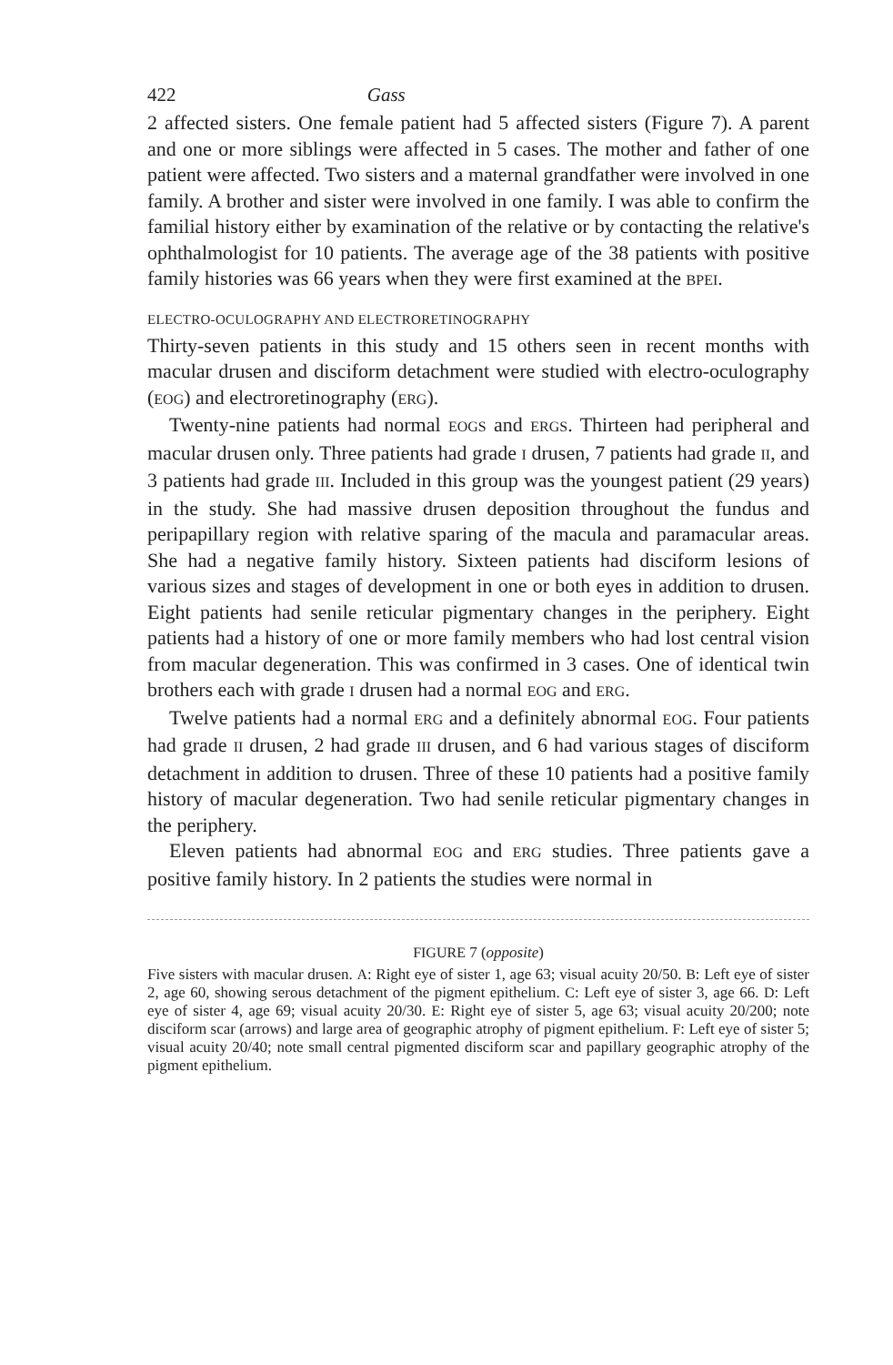422 Gass
2 affected sisters. One female patient had 5 affected sisters (Figure 7). A parent and one or more siblings were affected in 5 cases. The mother and father of one patient were affected. Two sisters and a maternal grandfather were involved in one family. A brother and sister were involved in one family. I was able to confirm the familial history either by examination of the relative or by contacting the relative's ophthalmologist for 10 patients. The average age of the 38 patients with positive family histories was 66 years when they were first examined at the BPEI.
ELECTRO-OCULOGRAPHY AND ELECTRORETINOGRAPHY
Thirty-seven patients in this study and 15 others seen in recent months with macular drusen and disciform detachment were studied with electro-oculography (EOG) and electroretinography (ERG).
Twenty-nine patients had normal EOGS and ERGS. Thirteen had peripheral and macular drusen only. Three patients had grade I drusen, 7 patients had grade II, and 3 patients had grade III. Included in this group was the youngest patient (29 years) in the study. She had massive drusen deposition throughout the fundus and peripapillary region with relative sparing of the macula and paramacular areas. She had a negative family history. Sixteen patients had disciform lesions of various sizes and stages of development in one or both eyes in addition to drusen. Eight patients had senile reticular pigmentary changes in the periphery. Eight patients had a history of one or more family members who had lost central vision from macular degeneration. This was confirmed in 3 cases. One of identical twin brothers each with grade I drusen had a normal EOG and ERG.
Twelve patients had a normal ERG and a definitely abnormal EOG. Four patients had grade II drusen, 2 had grade III drusen, and 6 had various stages of disciform detachment in addition to drusen. Three of these 10 patients had a positive family history of macular degeneration. Two had senile reticular pigmentary changes in the periphery.
Eleven patients had abnormal EOG and ERG studies. Three patients gave a positive family history. In 2 patients the studies were normal in
FIGURE 7 (opposite)
Five sisters with macular drusen. A: Right eye of sister 1, age 63; visual acuity 20/50. B: Left eye of sister 2, age 60, showing serous detachment of the pigment epithelium. C: Left eye of sister 3, age 66. D: Left eye of sister 4, age 69; visual acuity 20/30. E: Right eye of sister 5, age 63; visual acuity 20/200; note disciform scar (arrows) and large area of geographic atrophy of pigment epithelium. F: Left eye of sister 5; visual acuity 20/40; note small central pigmented disciform scar and papillary geographic atrophy of the pigment epithelium.